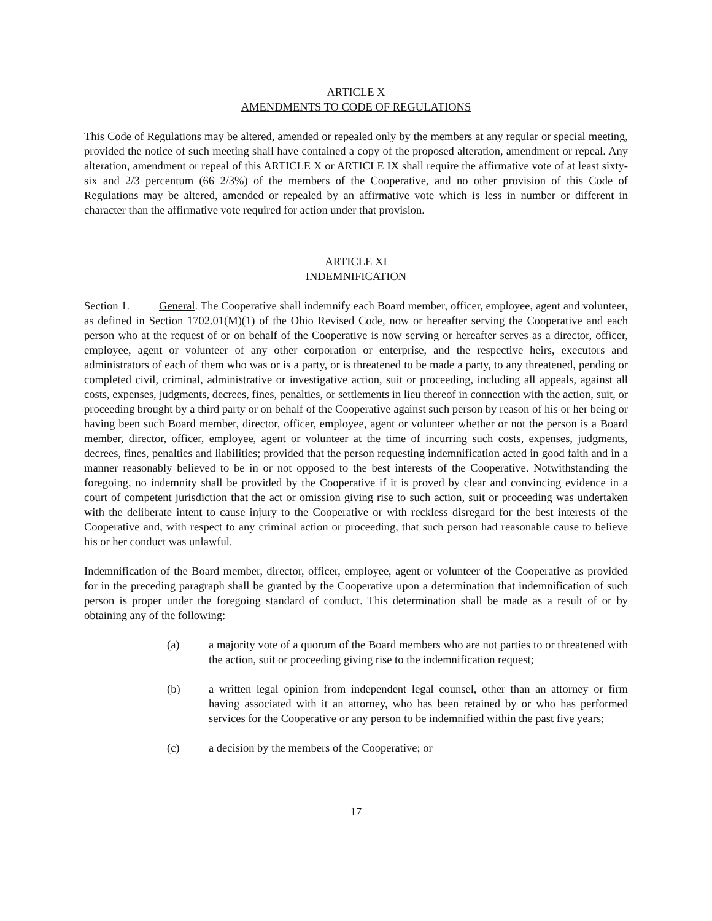ARTICLE X
AMENDMENTS TO CODE OF REGULATIONS
This Code of Regulations may be altered, amended or repealed only by the members at any regular or special meeting, provided the notice of such meeting shall have contained a copy of the proposed alteration, amendment or repeal. Any alteration, amendment or repeal of this ARTICLE X or ARTICLE IX shall require the affirmative vote of at least sixty-six and 2/3 percentum (66 2/3%) of the members of the Cooperative, and no other provision of this Code of Regulations may be altered, amended or repealed by an affirmative vote which is less in number or different in character than the affirmative vote required for action under that provision.
ARTICLE XI
INDEMNIFICATION
Section 1. General. The Cooperative shall indemnify each Board member, officer, employee, agent and volunteer, as defined in Section 1702.01(M)(1) of the Ohio Revised Code, now or hereafter serving the Cooperative and each person who at the request of or on behalf of the Cooperative is now serving or hereafter serves as a director, officer, employee, agent or volunteer of any other corporation or enterprise, and the respective heirs, executors and administrators of each of them who was or is a party, or is threatened to be made a party, to any threatened, pending or completed civil, criminal, administrative or investigative action, suit or proceeding, including all appeals, against all costs, expenses, judgments, decrees, fines, penalties, or settlements in lieu thereof in connection with the action, suit, or proceeding brought by a third party or on behalf of the Cooperative against such person by reason of his or her being or having been such Board member, director, officer, employee, agent or volunteer whether or not the person is a Board member, director, officer, employee, agent or volunteer at the time of incurring such costs, expenses, judgments, decrees, fines, penalties and liabilities; provided that the person requesting indemnification acted in good faith and in a manner reasonably believed to be in or not opposed to the best interests of the Cooperative. Notwithstanding the foregoing, no indemnity shall be provided by the Cooperative if it is proved by clear and convincing evidence in a court of competent jurisdiction that the act or omission giving rise to such action, suit or proceeding was undertaken with the deliberate intent to cause injury to the Cooperative or with reckless disregard for the best interests of the Cooperative and, with respect to any criminal action or proceeding, that such person had reasonable cause to believe his or her conduct was unlawful.
Indemnification of the Board member, director, officer, employee, agent or volunteer of the Cooperative as provided for in the preceding paragraph shall be granted by the Cooperative upon a determination that indemnification of such person is proper under the foregoing standard of conduct. This determination shall be made as a result of or by obtaining any of the following:
(a) a majority vote of a quorum of the Board members who are not parties to or threatened with the action, suit or proceeding giving rise to the indemnification request;
(b) a written legal opinion from independent legal counsel, other than an attorney or firm having associated with it an attorney, who has been retained by or who has performed services for the Cooperative or any person to be indemnified within the past five years;
(c) a decision by the members of the Cooperative; or
17